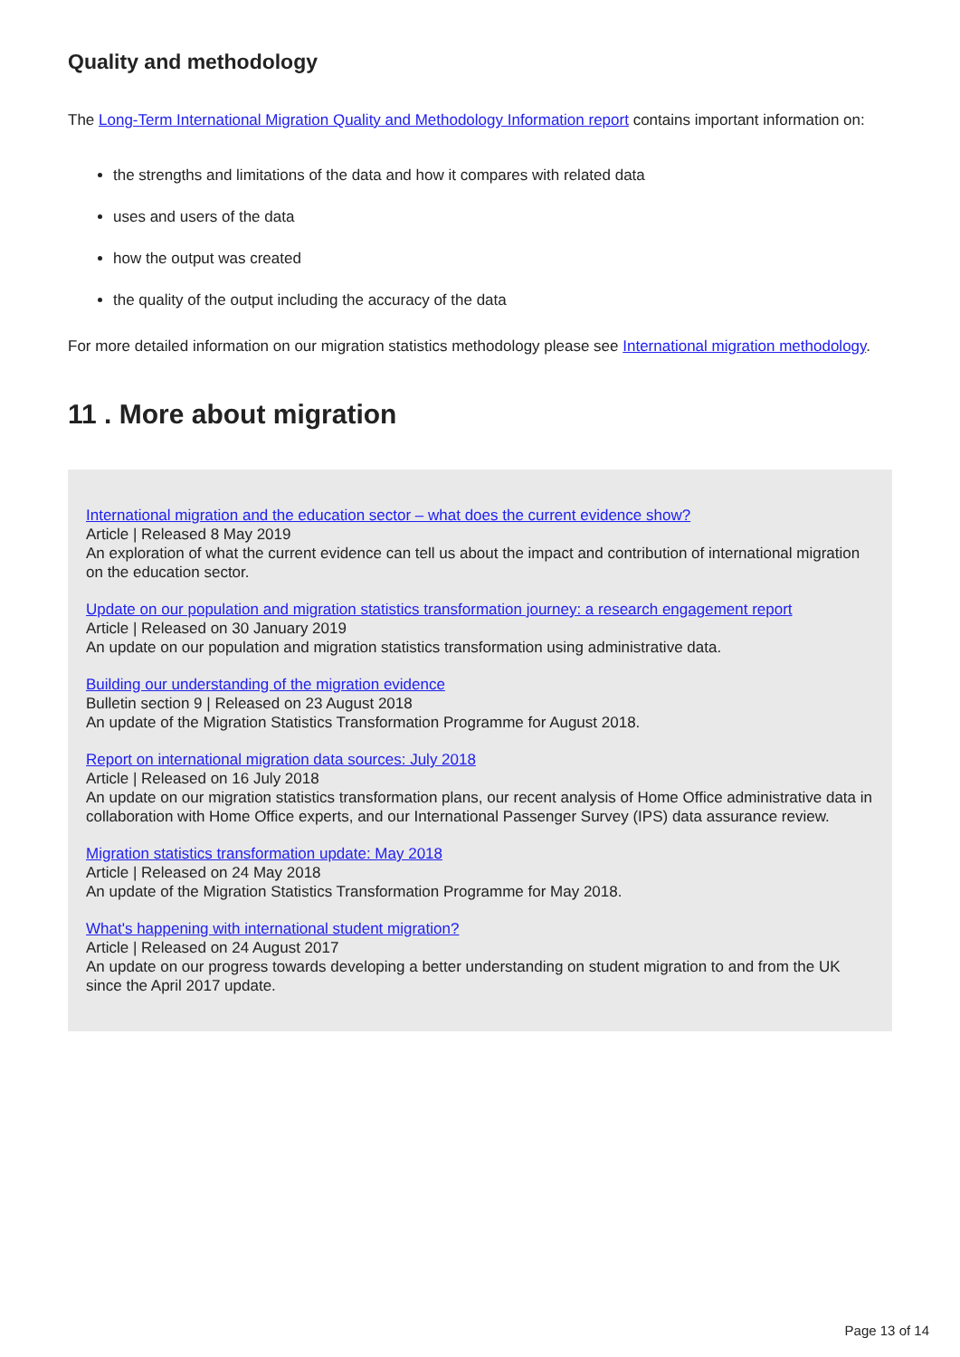Quality and methodology
The Long-Term International Migration Quality and Methodology Information report contains important information on:
the strengths and limitations of the data and how it compares with related data
uses and users of the data
how the output was created
the quality of the output including the accuracy of the data
For more detailed information on our migration statistics methodology please see International migration methodology.
11 . More about migration
International migration and the education sector – what does the current evidence show?
Article | Released 8 May 2019
An exploration of what the current evidence can tell us about the impact and contribution of international migration on the education sector.
Update on our population and migration statistics transformation journey: a research engagement report
Article | Released on 30 January 2019
An update on our population and migration statistics transformation using administrative data.
Building our understanding of the migration evidence
Bulletin section 9 | Released on 23 August 2018
An update of the Migration Statistics Transformation Programme for August 2018.
Report on international migration data sources: July 2018
Article | Released on 16 July 2018
An update on our migration statistics transformation plans, our recent analysis of Home Office administrative data in collaboration with Home Office experts, and our International Passenger Survey (IPS) data assurance review.
Migration statistics transformation update: May 2018
Article | Released on 24 May 2018
An update of the Migration Statistics Transformation Programme for May 2018.
What's happening with international student migration?
Article | Released on 24 August 2017
An update on our progress towards developing a better understanding on student migration to and from the UK since the April 2017 update.
Page 13 of 14